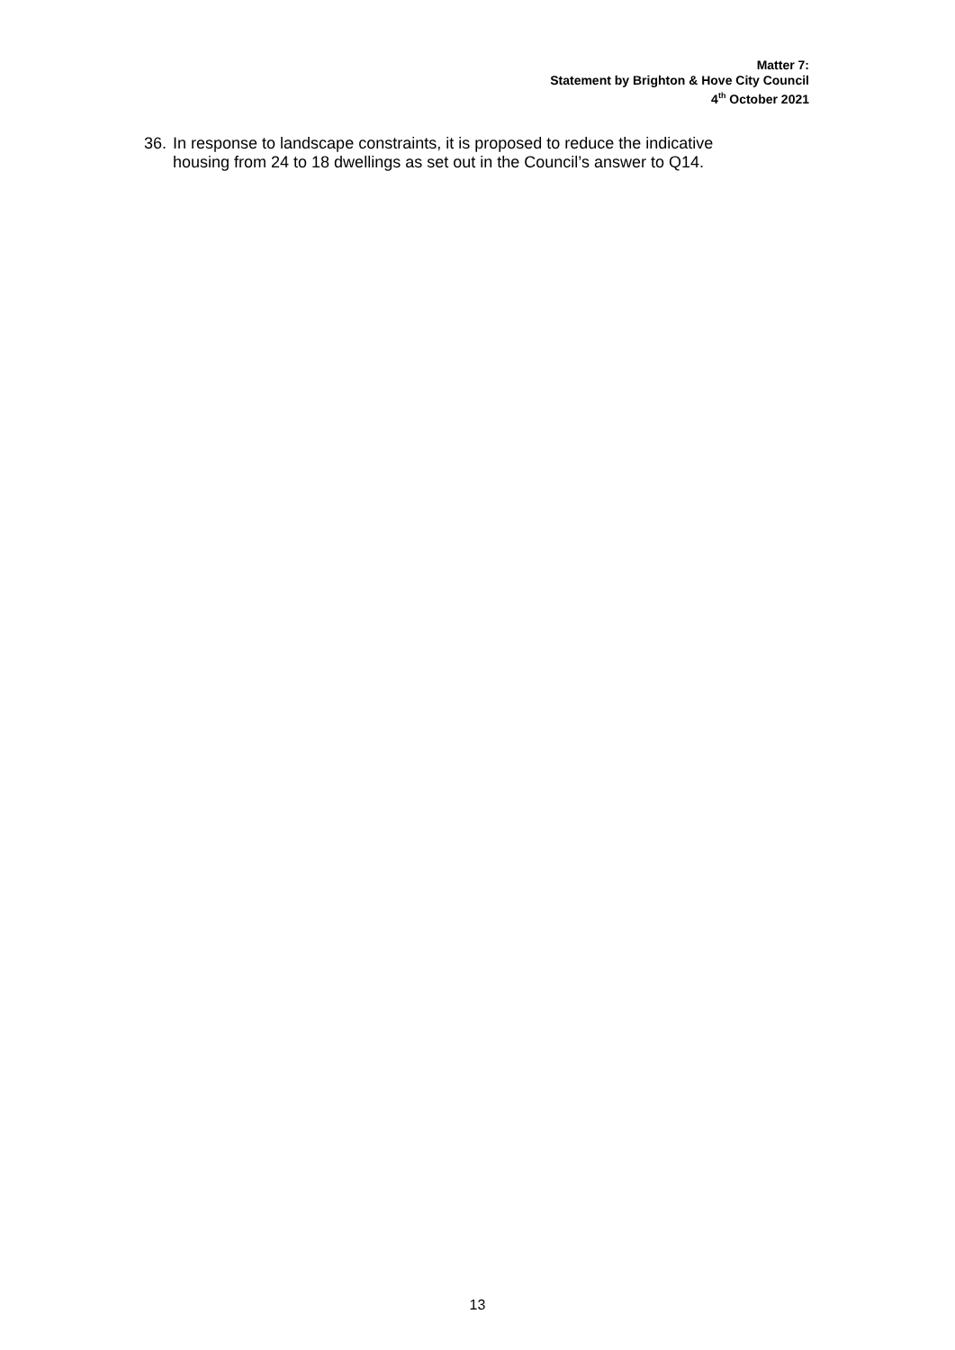Matter 7:
Statement by Brighton & Hove City Council
4<sup>th</sup> October 2021
36. In response to landscape constraints, it is proposed to reduce the indicative housing from 24 to 18 dwellings as set out in the Council’s answer to Q14.
13